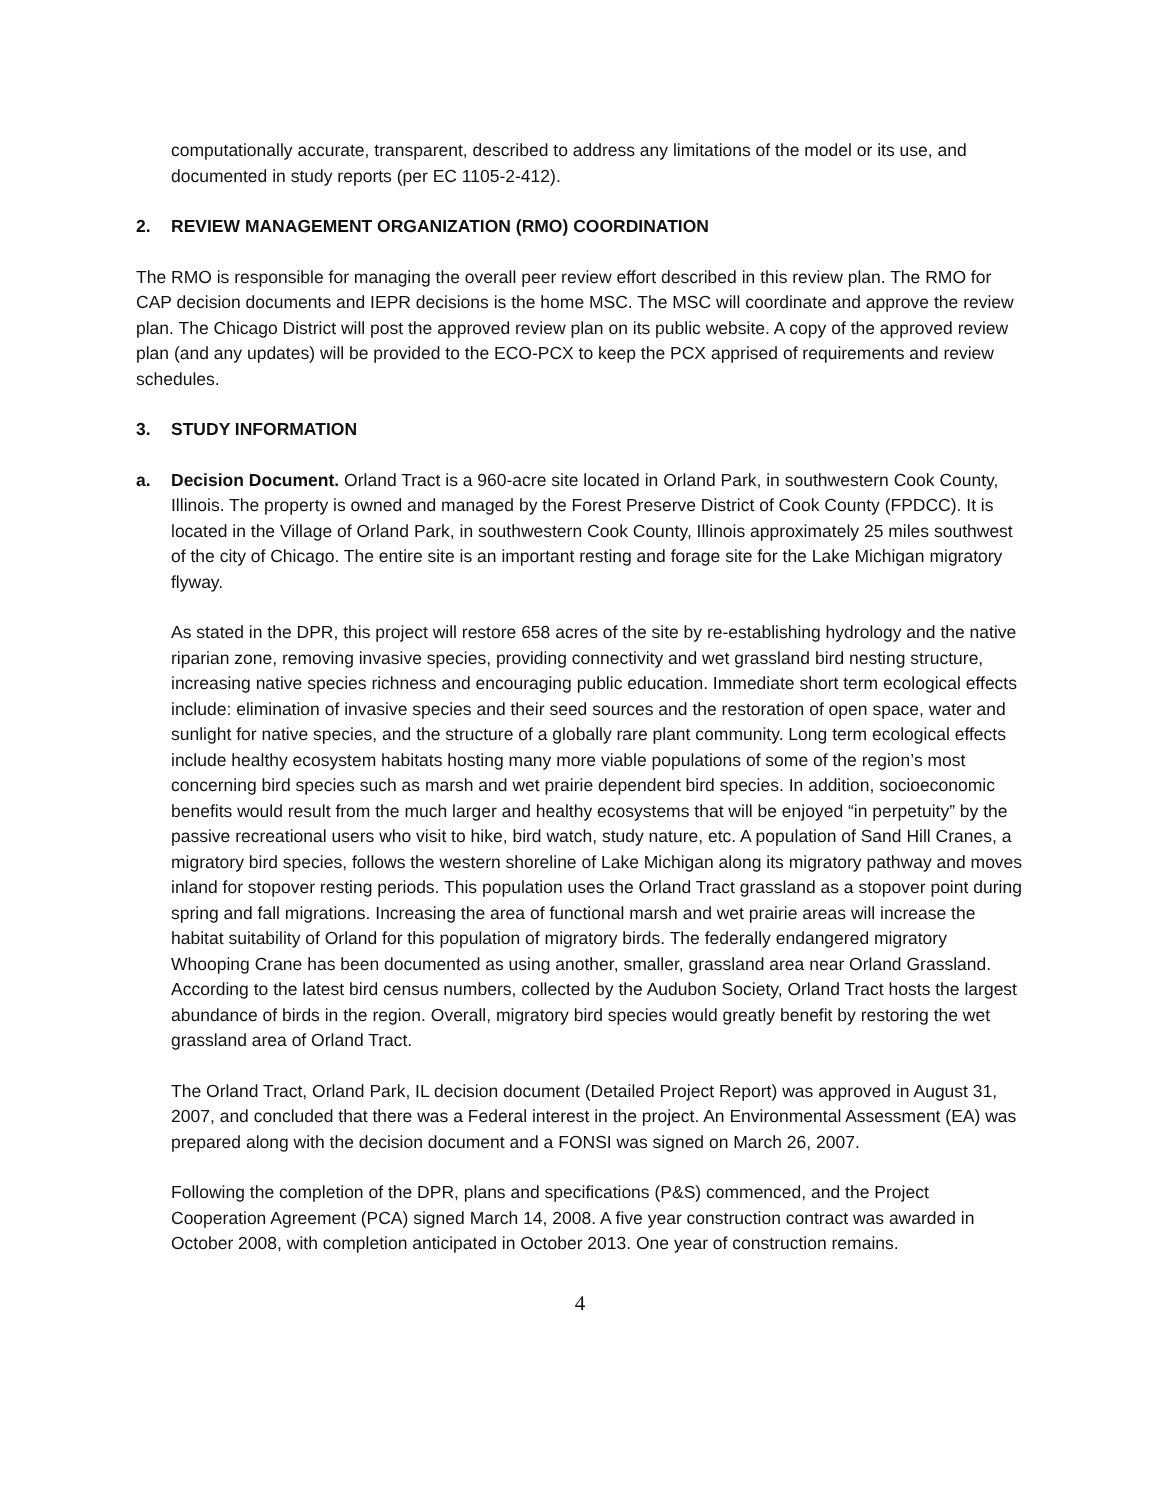computationally accurate, transparent, described to address any limitations of the model or its use, and documented in study reports (per EC 1105-2-412).
2. REVIEW MANAGEMENT ORGANIZATION (RMO) COORDINATION
The RMO is responsible for managing the overall peer review effort described in this review plan. The RMO for CAP decision documents and IEPR decisions is the home MSC. The MSC will coordinate and approve the review plan. The Chicago District will post the approved review plan on its public website. A copy of the approved review plan (and any updates) will be provided to the ECO-PCX to keep the PCX apprised of requirements and review schedules.
3. STUDY INFORMATION
a. Decision Document. Orland Tract is a 960-acre site located in Orland Park, in southwestern Cook County, Illinois. The property is owned and managed by the Forest Preserve District of Cook County (FPDCC). It is located in the Village of Orland Park, in southwestern Cook County, Illinois approximately 25 miles southwest of the city of Chicago. The entire site is an important resting and forage site for the Lake Michigan migratory flyway.
As stated in the DPR, this project will restore 658 acres of the site by re-establishing hydrology and the native riparian zone, removing invasive species, providing connectivity and wet grassland bird nesting structure, increasing native species richness and encouraging public education. Immediate short term ecological effects include: elimination of invasive species and their seed sources and the restoration of open space, water and sunlight for native species, and the structure of a globally rare plant community. Long term ecological effects include healthy ecosystem habitats hosting many more viable populations of some of the region’s most concerning bird species such as marsh and wet prairie dependent bird species. In addition, socioeconomic benefits would result from the much larger and healthy ecosystems that will be enjoyed “in perpetuity” by the passive recreational users who visit to hike, bird watch, study nature, etc. A population of Sand Hill Cranes, a migratory bird species, follows the western shoreline of Lake Michigan along its migratory pathway and moves inland for stopover resting periods. This population uses the Orland Tract grassland as a stopover point during spring and fall migrations. Increasing the area of functional marsh and wet prairie areas will increase the habitat suitability of Orland for this population of migratory birds. The federally endangered migratory Whooping Crane has been documented as using another, smaller, grassland area near Orland Grassland. According to the latest bird census numbers, collected by the Audubon Society, Orland Tract hosts the largest abundance of birds in the region. Overall, migratory bird species would greatly benefit by restoring the wet grassland area of Orland Tract.
The Orland Tract, Orland Park, IL decision document (Detailed Project Report) was approved in August 31, 2007, and concluded that there was a Federal interest in the project. An Environmental Assessment (EA) was prepared along with the decision document and a FONSI was signed on March 26, 2007.
Following the completion of the DPR, plans and specifications (P&S) commenced, and the Project Cooperation Agreement (PCA) signed March 14, 2008. A five year construction contract was awarded in October 2008, with completion anticipated in October 2013. One year of construction remains.
4